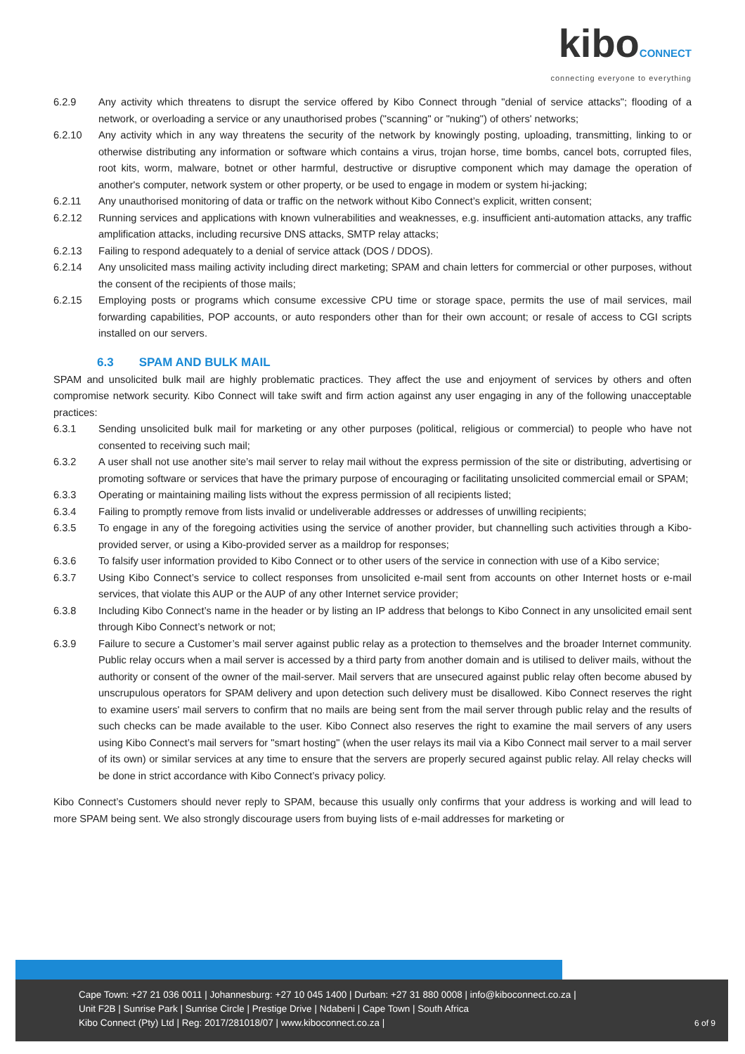kiboCONNECT
connecting everyone to everything
6.2.9 Any activity which threatens to disrupt the service offered by Kibo Connect through "denial of service attacks"; flooding of a network, or overloading a service or any unauthorised probes ("scanning" or "nuking") of others' networks;
6.2.10 Any activity which in any way threatens the security of the network by knowingly posting, uploading, transmitting, linking to or otherwise distributing any information or software which contains a virus, trojan horse, time bombs, cancel bots, corrupted files, root kits, worm, malware, botnet or other harmful, destructive or disruptive component which may damage the operation of another's computer, network system or other property, or be used to engage in modem or system hi-jacking;
6.2.11 Any unauthorised monitoring of data or traffic on the network without Kibo Connect’s explicit, written consent;
6.2.12 Running services and applications with known vulnerabilities and weaknesses, e.g. insufficient anti-automation attacks, any traffic amplification attacks, including recursive DNS attacks, SMTP relay attacks;
6.2.13 Failing to respond adequately to a denial of service attack (DOS / DDOS).
6.2.14 Any unsolicited mass mailing activity including direct marketing; SPAM and chain letters for commercial or other purposes, without the consent of the recipients of those mails;
6.2.15 Employing posts or programs which consume excessive CPU time or storage space, permits the use of mail services, mail forwarding capabilities, POP accounts, or auto responders other than for their own account; or resale of access to CGI scripts installed on our servers.
6.3 SPAM AND BULK MAIL
SPAM and unsolicited bulk mail are highly problematic practices. They affect the use and enjoyment of services by others and often compromise network security. Kibo Connect will take swift and firm action against any user engaging in any of the following unacceptable practices:
6.3.1 Sending unsolicited bulk mail for marketing or any other purposes (political, religious or commercial) to people who have not consented to receiving such mail;
6.3.2 A user shall not use another site’s mail server to relay mail without the express permission of the site or distributing, advertising or promoting software or services that have the primary purpose of encouraging or facilitating unsolicited commercial email or SPAM;
6.3.3 Operating or maintaining mailing lists without the express permission of all recipients listed;
6.3.4 Failing to promptly remove from lists invalid or undeliverable addresses or addresses of unwilling recipients;
6.3.5 To engage in any of the foregoing activities using the service of another provider, but channelling such activities through a Kibo-provided server, or using a Kibo-provided server as a maildrop for responses;
6.3.6 To falsify user information provided to Kibo Connect or to other users of the service in connection with use of a Kibo service;
6.3.7 Using Kibo Connect’s service to collect responses from unsolicited e-mail sent from accounts on other Internet hosts or e-mail services, that violate this AUP or the AUP of any other Internet service provider;
6.3.8 Including Kibo Connect’s name in the header or by listing an IP address that belongs to Kibo Connect in any unsolicited email sent through Kibo Connect’s network or not;
6.3.9 Failure to secure a Customer’s mail server against public relay as a protection to themselves and the broader Internet community. Public relay occurs when a mail server is accessed by a third party from another domain and is utilised to deliver mails, without the authority or consent of the owner of the mail-server. Mail servers that are unsecured against public relay often become abused by unscrupulous operators for SPAM delivery and upon detection such delivery must be disallowed. Kibo Connect reserves the right to examine users' mail servers to confirm that no mails are being sent from the mail server through public relay and the results of such checks can be made available to the user. Kibo Connect also reserves the right to examine the mail servers of any users using Kibo Connect’s mail servers for "smart hosting" (when the user relays its mail via a Kibo Connect mail server to a mail server of its own) or similar services at any time to ensure that the servers are properly secured against public relay. All relay checks will be done in strict accordance with Kibo Connect’s privacy policy.
Kibo Connect’s Customers should never reply to SPAM, because this usually only confirms that your address is working and will lead to more SPAM being sent. We also strongly discourage users from buying lists of e-mail addresses for marketing or
Cape Town: +27 21 036 0011 | Johannesburg: +27 10 045 1400 | Durban: +27 31 880 0008 | info@kiboconnect.co.za |
Unit F2B | Sunrise Park | Sunrise Circle | Prestige Drive | Ndabeni | Cape Town | South Africa
Kibo Connect (Pty) Ltd | Reg: 2017/281018/07 | www.kiboconnect.co.za |
6 of 9